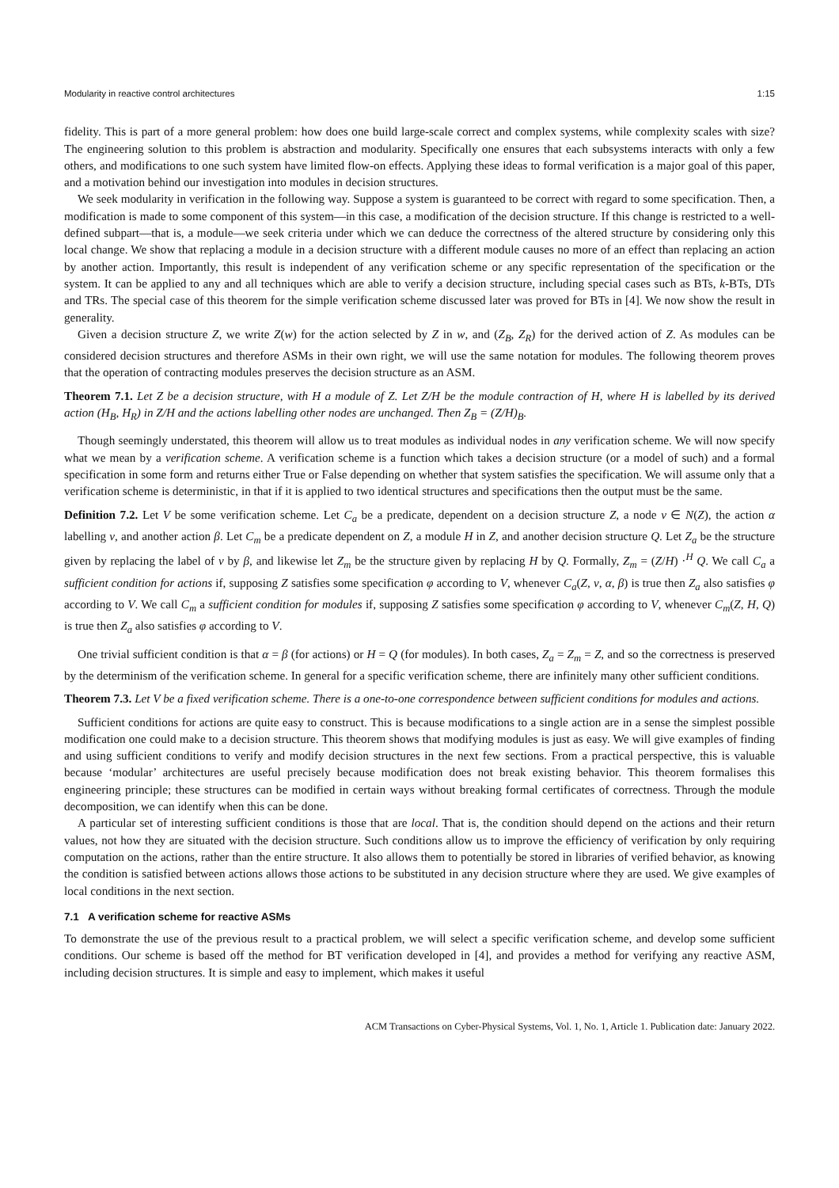Modularity in reactive control architectures 1:15
fidelity. This is part of a more general problem: how does one build large-scale correct and complex systems, while complexity scales with size? The engineering solution to this problem is abstraction and modularity. Specifically one ensures that each subsystems interacts with only a few others, and modifications to one such system have limited flow-on effects. Applying these ideas to formal verification is a major goal of this paper, and a motivation behind our investigation into modules in decision structures.
We seek modularity in verification in the following way. Suppose a system is guaranteed to be correct with regard to some specification. Then, a modification is made to some component of this system—in this case, a modification of the decision structure. If this change is restricted to a well-defined subpart—that is, a module—we seek criteria under which we can deduce the correctness of the altered structure by considering only this local change. We show that replacing a module in a decision structure with a different module causes no more of an effect than replacing an action by another action. Importantly, this result is independent of any verification scheme or any specific representation of the specification or the system. It can be applied to any and all techniques which are able to verify a decision structure, including special cases such as BTs, k-BTs, DTs and TRs. The special case of this theorem for the simple verification scheme discussed later was proved for BTs in [4]. We now show the result in generality.
Given a decision structure Z, we write Z(w) for the action selected by Z in w, and (Z<sub>B</sub>, Z<sub>R</sub>) for the derived action of Z. As modules can be considered decision structures and therefore ASMs in their own right, we will use the same notation for modules. The following theorem proves that the operation of contracting modules preserves the decision structure as an ASM.
Theorem 7.1. Let Z be a decision structure, with H a module of Z. Let Z/H be the module contraction of H, where H is labelled by its derived action (H<sub>B</sub>, H<sub>R</sub>) in Z/H and the actions labelling other nodes are unchanged. Then Z<sub>B</sub> = (Z/H)<sub>B</sub>.
Though seemingly understated, this theorem will allow us to treat modules as individual nodes in any verification scheme. We will now specify what we mean by a verification scheme. A verification scheme is a function which takes a decision structure (or a model of such) and a formal specification in some form and returns either True or False depending on whether that system satisfies the specification. We will assume only that a verification scheme is deterministic, in that if it is applied to two identical structures and specifications then the output must be the same.
Definition 7.2. Let V be some verification scheme. Let C<sub>a</sub> be a predicate, dependent on a decision structure Z, a node v ∈ N(Z), the action α labelling v, and another action β. Let C<sub>m</sub> be a predicate dependent on Z, a module H in Z, and another decision structure Q. Let Z<sub>a</sub> be the structure given by replacing the label of v by β, and likewise let Z<sub>m</sub> be the structure given by replacing H by Q. Formally, Z<sub>m</sub> = (Z/H) ·<sup>H</sup> Q. We call C<sub>a</sub> a sufficient condition for actions if, supposing Z satisfies some specification φ according to V, whenever C<sub>a</sub>(Z, v, α, β) is true then Z<sub>a</sub> also satisfies φ according to V. We call C<sub>m</sub> a sufficient condition for modules if, supposing Z satisfies some specification φ according to V, whenever C<sub>m</sub>(Z, H, Q) is true then Z<sub>a</sub> also satisfies φ according to V.
One trivial sufficient condition is that α = β (for actions) or H = Q (for modules). In both cases, Z<sub>a</sub> = Z<sub>m</sub> = Z, and so the correctness is preserved by the determinism of the verification scheme. In general for a specific verification scheme, there are infinitely many other sufficient conditions.
Theorem 7.3. Let V be a fixed verification scheme. There is a one-to-one correspondence between sufficient conditions for modules and actions.
Sufficient conditions for actions are quite easy to construct. This is because modifications to a single action are in a sense the simplest possible modification one could make to a decision structure. This theorem shows that modifying modules is just as easy. We will give examples of finding and using sufficient conditions to verify and modify decision structures in the next few sections. From a practical perspective, this is valuable because ‘modular’ architectures are useful precisely because modification does not break existing behavior. This theorem formalises this engineering principle; these structures can be modified in certain ways without breaking formal certificates of correctness. Through the module decomposition, we can identify when this can be done.
A particular set of interesting sufficient conditions is those that are local. That is, the condition should depend on the actions and their return values, not how they are situated with the decision structure. Such conditions allow us to improve the efficiency of verification by only requiring computation on the actions, rather than the entire structure. It also allows them to potentially be stored in libraries of verified behavior, as knowing the condition is satisfied between actions allows those actions to be substituted in any decision structure where they are used. We give examples of local conditions in the next section.
7.1 A verification scheme for reactive ASMs
To demonstrate the use of the previous result to a practical problem, we will select a specific verification scheme, and develop some sufficient conditions. Our scheme is based off the method for BT verification developed in [4], and provides a method for verifying any reactive ASM, including decision structures. It is simple and easy to implement, which makes it useful
ACM Transactions on Cyber-Physical Systems, Vol. 1, No. 1, Article 1. Publication date: January 2022.